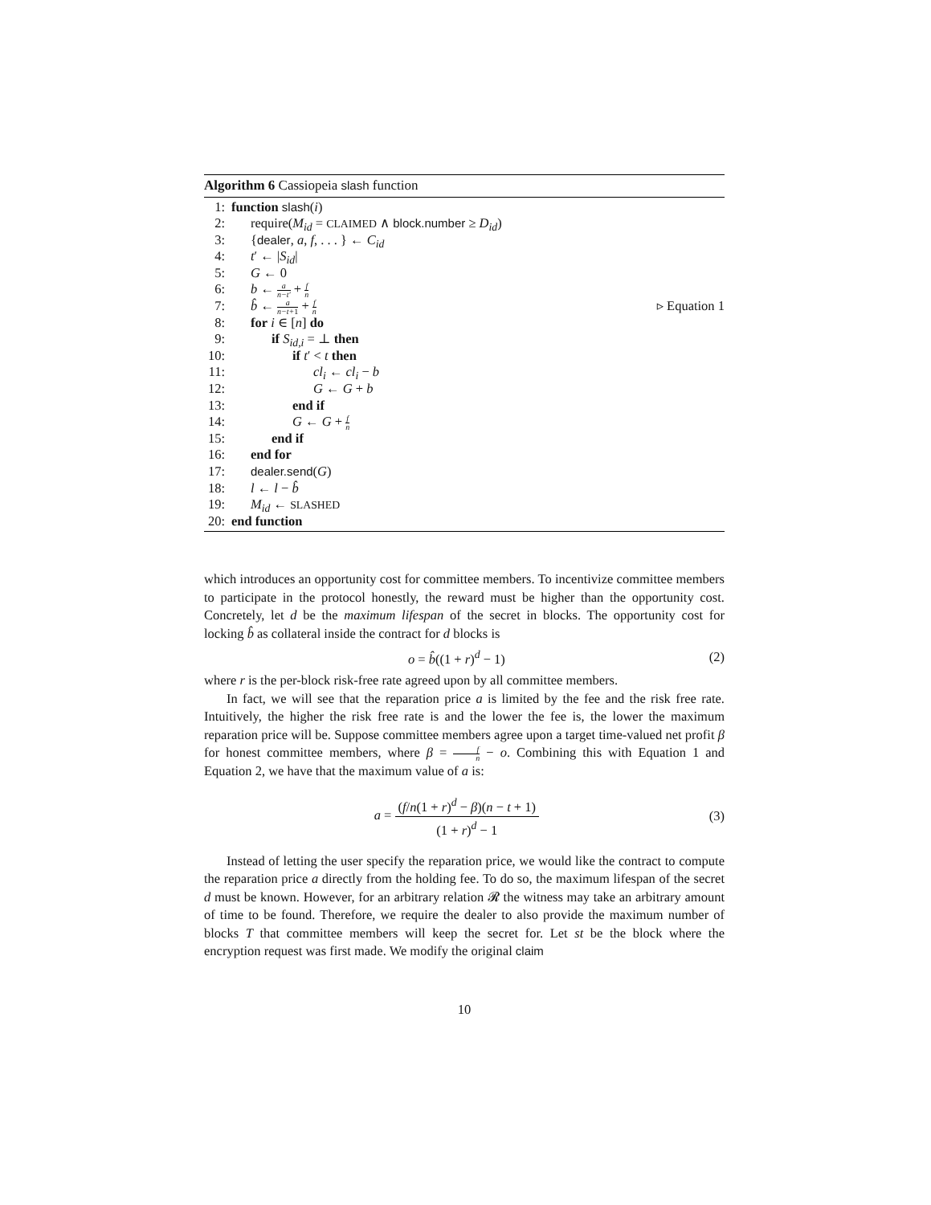Algorithm 6 Cassiopeia slash function
1: function slash(i)
2: require(M<sub>id</sub> = CLAIMED ∧ block.number ≥ D<sub>id</sub>)
3: {dealer, a, f, . . . } ← C<sub>id</sub>
4: t′ ← |S<sub>id</sub>|
5: G ← 0
6: b ← a n−t′ + f n
7: b̂ ← a n−t+1 + f n ▹ Equation 1
8: for i ∈ [n] do
9: if S<sub>id,i</sub> = ⊥ then
10: if t′ < t then
11: cl<sub>i</sub> ← cl<sub>i</sub> − b
12: G ← G + b
13: end if
14: G ← G + f n
15: end if
16: end for
17: dealer.send(G)
18: l ← l − b̂
19: M<sub>id</sub> ← SLASHED
20: end function
which introduces an opportunity cost for committee members. To incentivize committee members to participate in the protocol honestly, the reward must be higher than the opportunity cost. Concretely, let d be the maximum lifespan of the secret in blocks. The opportunity cost for locking b̂ as collateral inside the contract for d blocks is
o = b̂((1 + r)<sup>d</sup> − 1) (2)
where r is the per-block risk-free rate agreed upon by all committee members.
In fact, we will see that the reparation price a is limited by the fee and the risk free rate. Intuitively, the higher the risk free rate is and the lower the fee is, the lower the maximum reparation price will be. Suppose committee members agree upon a target time-valued net profit β for honest committee members, where β = f n − o. Combining this with Equation 1 and Equation 2, we have that the maximum value of a is:
a =
(f/n(1 + r)<sup>d</sup> − β)(n − t + 1)
(1 + r)<sup>d</sup> − 1
(3)
Instead of letting the user specify the reparation price, we would like the contract to compute the reparation price a directly from the holding fee. To do so, the maximum lifespan of the secret d must be known. However, for an arbitrary relation 𝓡 the witness may take an arbitrary amount of time to be found. Therefore, we require the dealer to also provide the maximum number of blocks T that committee members will keep the secret for. Let st be the block where the encryption request was first made. We modify the original claim
10